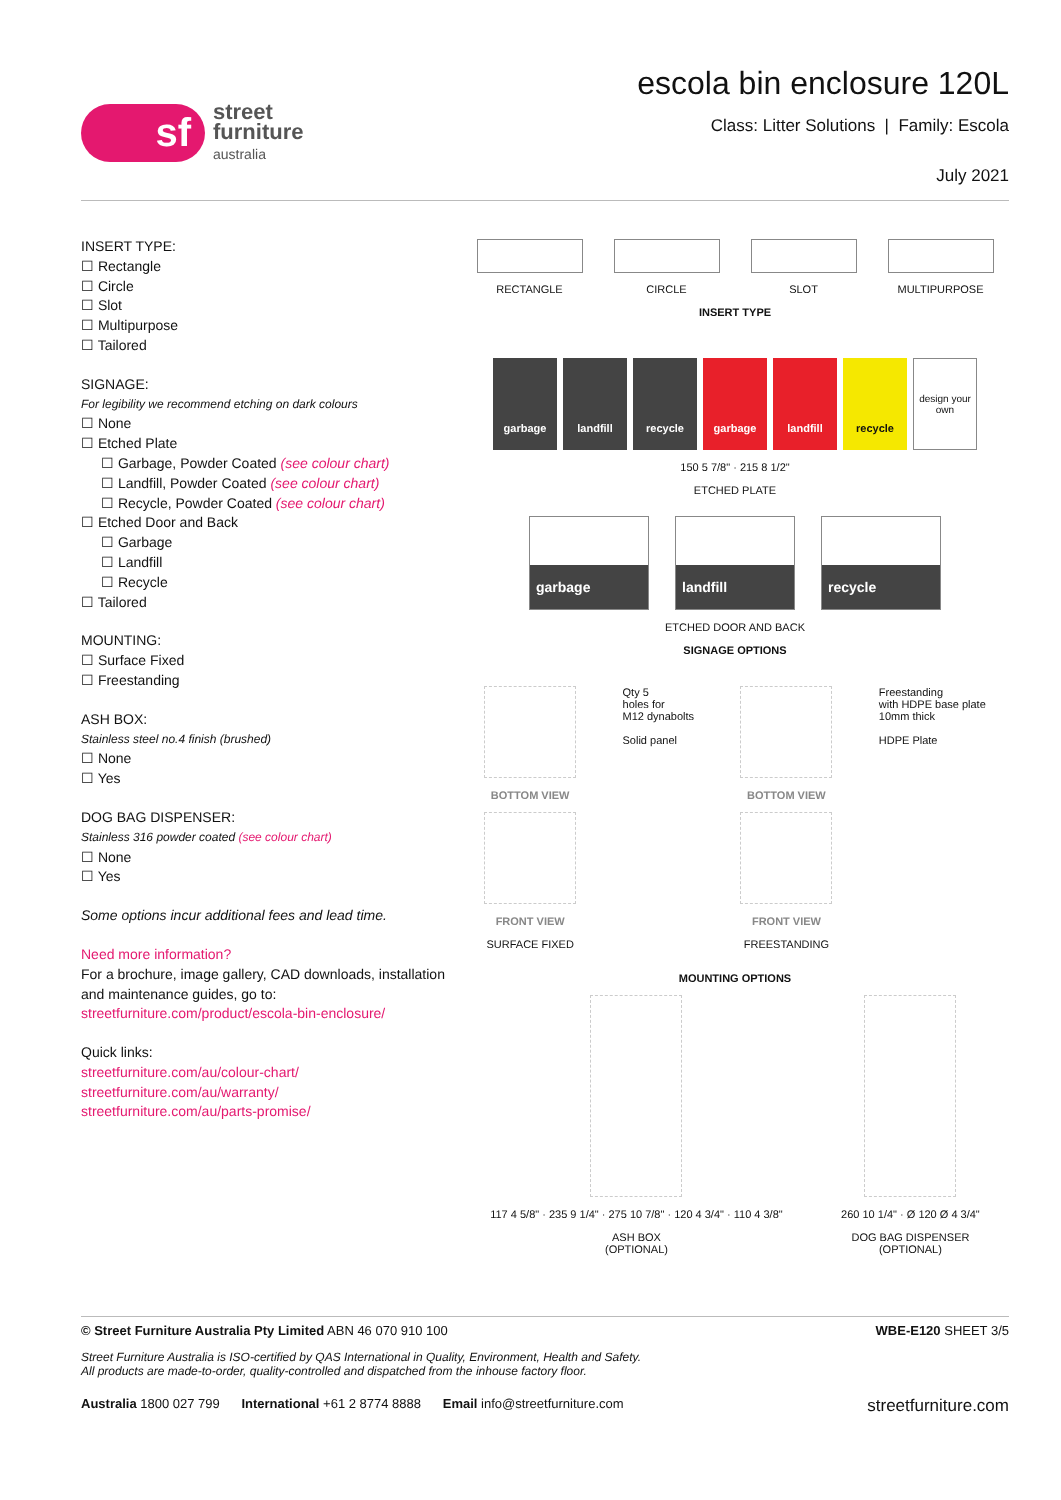sf
street
furniture
australia
escola bin enclosure 120L
Class: Litter Solutions | Family: Escola
July 2021
INSERT TYPE:
☐ Rectangle
☐ Circle
☐ Slot
☐ Multipurpose
☐ Tailored
SIGNAGE:
For legibility we recommend etching on dark colours
☐ None
☐ Etched Plate
☐ Garbage, Powder Coated (see colour chart)
☐ Landfill, Powder Coated (see colour chart)
☐ Recycle, Powder Coated (see colour chart)
☐ Etched Door and Back
☐ Garbage
☐ Landfill
☐ Recycle
☐ Tailored
MOUNTING:
☐ Surface Fixed
☐ Freestanding
ASH BOX:
Stainless steel no.4 finish (brushed)
☐ None
☐ Yes
DOG BAG DISPENSER:
Stainless 316 powder coated (see colour chart)
☐ None
☐ Yes
Some options incur additional fees and lead time.
Need more information?
For a brochure, image gallery, CAD downloads, installation and maintenance guides, go to:
streetfurniture.com/product/escola-bin-enclosure/
Quick links:
streetfurniture.com/au/colour-chart/
streetfurniture.com/au/warranty/
streetfurniture.com/au/parts-promise/
RECTANGLE CIRCLE SLOT MULTIPURPOSE
INSERT TYPE
garbage landfill recycle garbage landfill recycle design your own
150 5 7/8" · 215 8 1/2"
ETCHED PLATE
garbage landfill recycle
ETCHED DOOR AND BACK
SIGNAGE OPTIONS
BOTTOM VIEW
FRONT VIEW
SURFACE FIXED
Qty 5
holes for
M12 dynabolts
Solid panel
BOTTOM VIEW
FRONT VIEW
FREESTANDING
Freestanding
with HDPE base plate
10mm thick
HDPE Plate
MOUNTING OPTIONS
117 4 5/8" · 235 9 1/4" · 275 10 7/8" · 120 4 3/4" · 110 4 3/8"
ASH BOX
(OPTIONAL)
260 10 1/4" · Ø 120 Ø 4 3/4"
DOG BAG DISPENSER
(OPTIONAL)
© Street Furniture Australia Pty Limited ABN 46 070 910 100 WBE-E120 SHEET 3/5
Street Furniture Australia is ISO-certified by QAS International in Quality, Environment, Health and Safety.
All products are made-to-order, quality-controlled and dispatched from the inhouse factory floor.
Australia 1800 027 799 International +61 2 8774 8888 Email info@streetfurniture.com streetfurniture.com